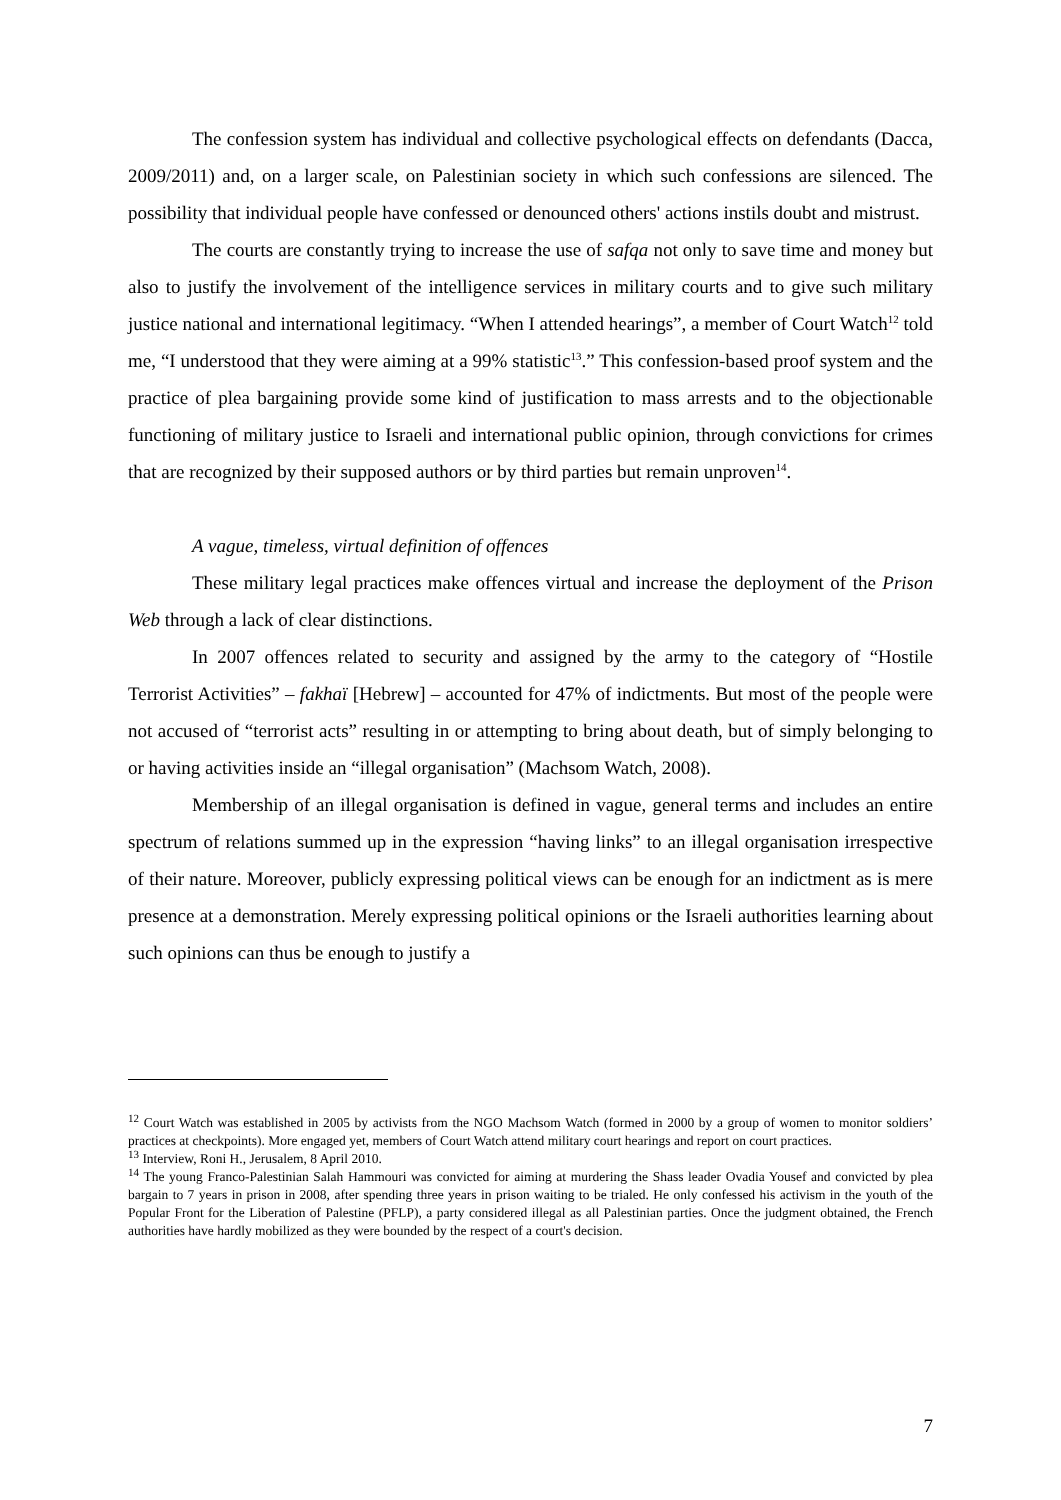The confession system has individual and collective psychological effects on defendants (Dacca, 2009/2011) and, on a larger scale, on Palestinian society in which such confessions are silenced. The possibility that individual people have confessed or denounced others' actions instils doubt and mistrust.
The courts are constantly trying to increase the use of safqa not only to save time and money but also to justify the involvement of the intelligence services in military courts and to give such military justice national and international legitimacy. “When I attended hearings”, a member of Court Watch<sup>12</sup> told me, “I understood that they were aiming at a 99% statistic<sup>13</sup>.” This confession-based proof system and the practice of plea bargaining provide some kind of justification to mass arrests and to the objectionable functioning of military justice to Israeli and international public opinion, through convictions for crimes that are recognized by their supposed authors or by third parties but remain unproven<sup>14</sup>.
A vague, timeless, virtual definition of offences
These military legal practices make offences virtual and increase the deployment of the Prison Web through a lack of clear distinctions.
In 2007 offences related to security and assigned by the army to the category of “Hostile Terrorist Activities” – fakhaï [Hebrew] – accounted for 47% of indictments. But most of the people were not accused of “terrorist acts” resulting in or attempting to bring about death, but of simply belonging to or having activities inside an “illegal organisation” (Machsom Watch, 2008).
Membership of an illegal organisation is defined in vague, general terms and includes an entire spectrum of relations summed up in the expression “having links” to an illegal organisation irrespective of their nature. Moreover, publicly expressing political views can be enough for an indictment as is mere presence at a demonstration. Merely expressing political opinions or the Israeli authorities learning about such opinions can thus be enough to justify a
<sup>12</sup> Court Watch was established in 2005 by activists from the NGO Machsom Watch (formed in 2000 by a group of women to monitor soldiers’ practices at checkpoints). More engaged yet, members of Court Watch attend military court hearings and report on court practices.
<sup>13</sup> Interview, Roni H., Jerusalem, 8 April 2010.
<sup>14</sup> The young Franco-Palestinian Salah Hammouri was convicted for aiming at murdering the Shass leader Ovadia Yousef and convicted by plea bargain to 7 years in prison in 2008, after spending three years in prison waiting to be trialed. He only confessed his activism in the youth of the Popular Front for the Liberation of Palestine (PFLP), a party considered illegal as all Palestinian parties. Once the judgment obtained, the French authorities have hardly mobilized as they were bounded by the respect of a court's decision.
7